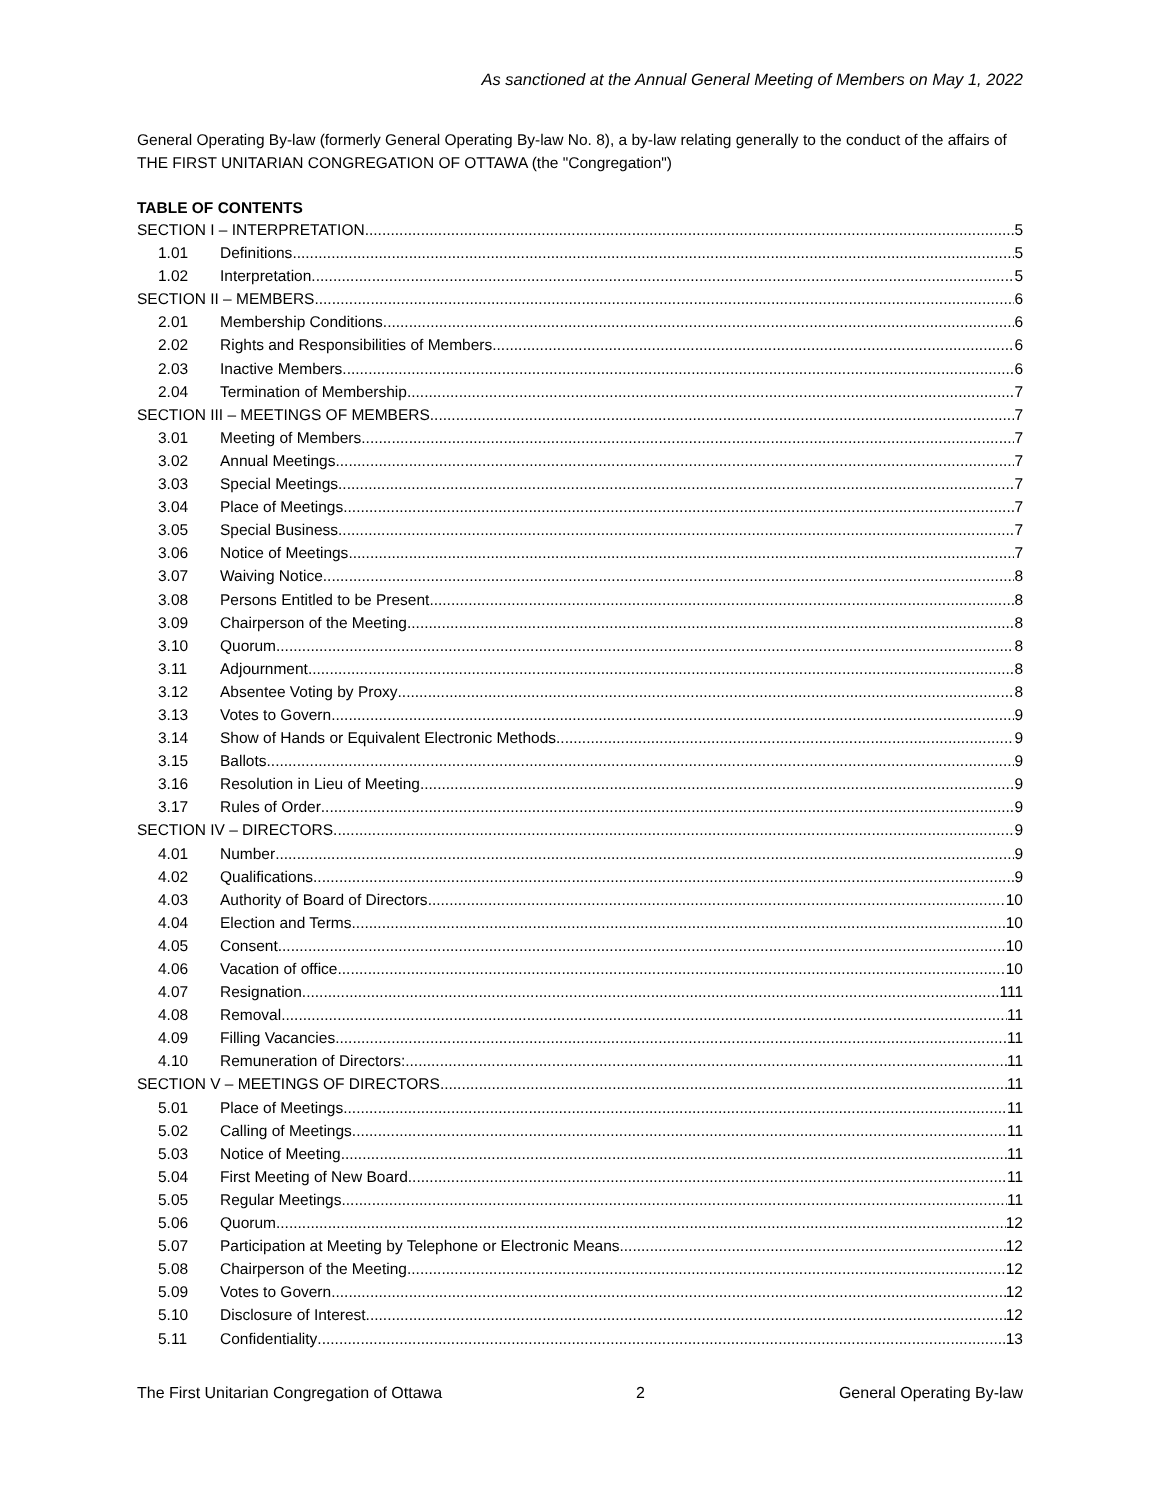As sanctioned at the Annual General Meeting of Members on May 1, 2022
General Operating By-law (formerly General Operating By-law No. 8), a by-law relating generally to the conduct of the affairs of THE FIRST UNITARIAN CONGREGATION OF OTTAWA (the "Congregation")
TABLE OF CONTENTS
SECTION I – INTERPRETATION 5
1.01 Definitions 5
1.02 Interpretation 5
SECTION II – MEMBERS 6
2.01 Membership Conditions 6
2.02 Rights and Responsibilities of Members 6
2.03 Inactive Members 6
2.04 Termination of Membership 7
SECTION III – MEETINGS OF MEMBERS 7
3.01 Meeting of Members 7
3.02 Annual Meetings 7
3.03 Special Meetings 7
3.04 Place of Meetings 7
3.05 Special Business 7
3.06 Notice of Meetings 7
3.07 Waiving Notice 8
3.08 Persons Entitled to be Present 8
3.09 Chairperson of the Meeting 8
3.10 Quorum 8
3.11 Adjournment 8
3.12 Absentee Voting by Proxy 8
3.13 Votes to Govern 9
3.14 Show of Hands or Equivalent Electronic Methods 9
3.15 Ballots 9
3.16 Resolution in Lieu of Meeting 9
3.17 Rules of Order 9
SECTION IV – DIRECTORS 9
4.01 Number 9
4.02 Qualifications 9
4.03 Authority of Board of Directors 10
4.04 Election and Terms 10
4.05 Consent 10
4.06 Vacation of office 10
4.07 Resignation 111
4.08 Removal 11
4.09 Filling Vacancies 11
4.10 Remuneration of Directors: 11
SECTION V – MEETINGS OF DIRECTORS 11
5.01 Place of Meetings 11
5.02 Calling of Meetings 11
5.03 Notice of Meeting 11
5.04 First Meeting of New Board 11
5.05 Regular Meetings 11
5.06 Quorum 12
5.07 Participation at Meeting by Telephone or Electronic Means 12
5.08 Chairperson of the Meeting 12
5.09 Votes to Govern 12
5.10 Disclosure of Interest 12
5.11 Confidentiality 13
The First Unitarian Congregation of Ottawa 2 General Operating By-law